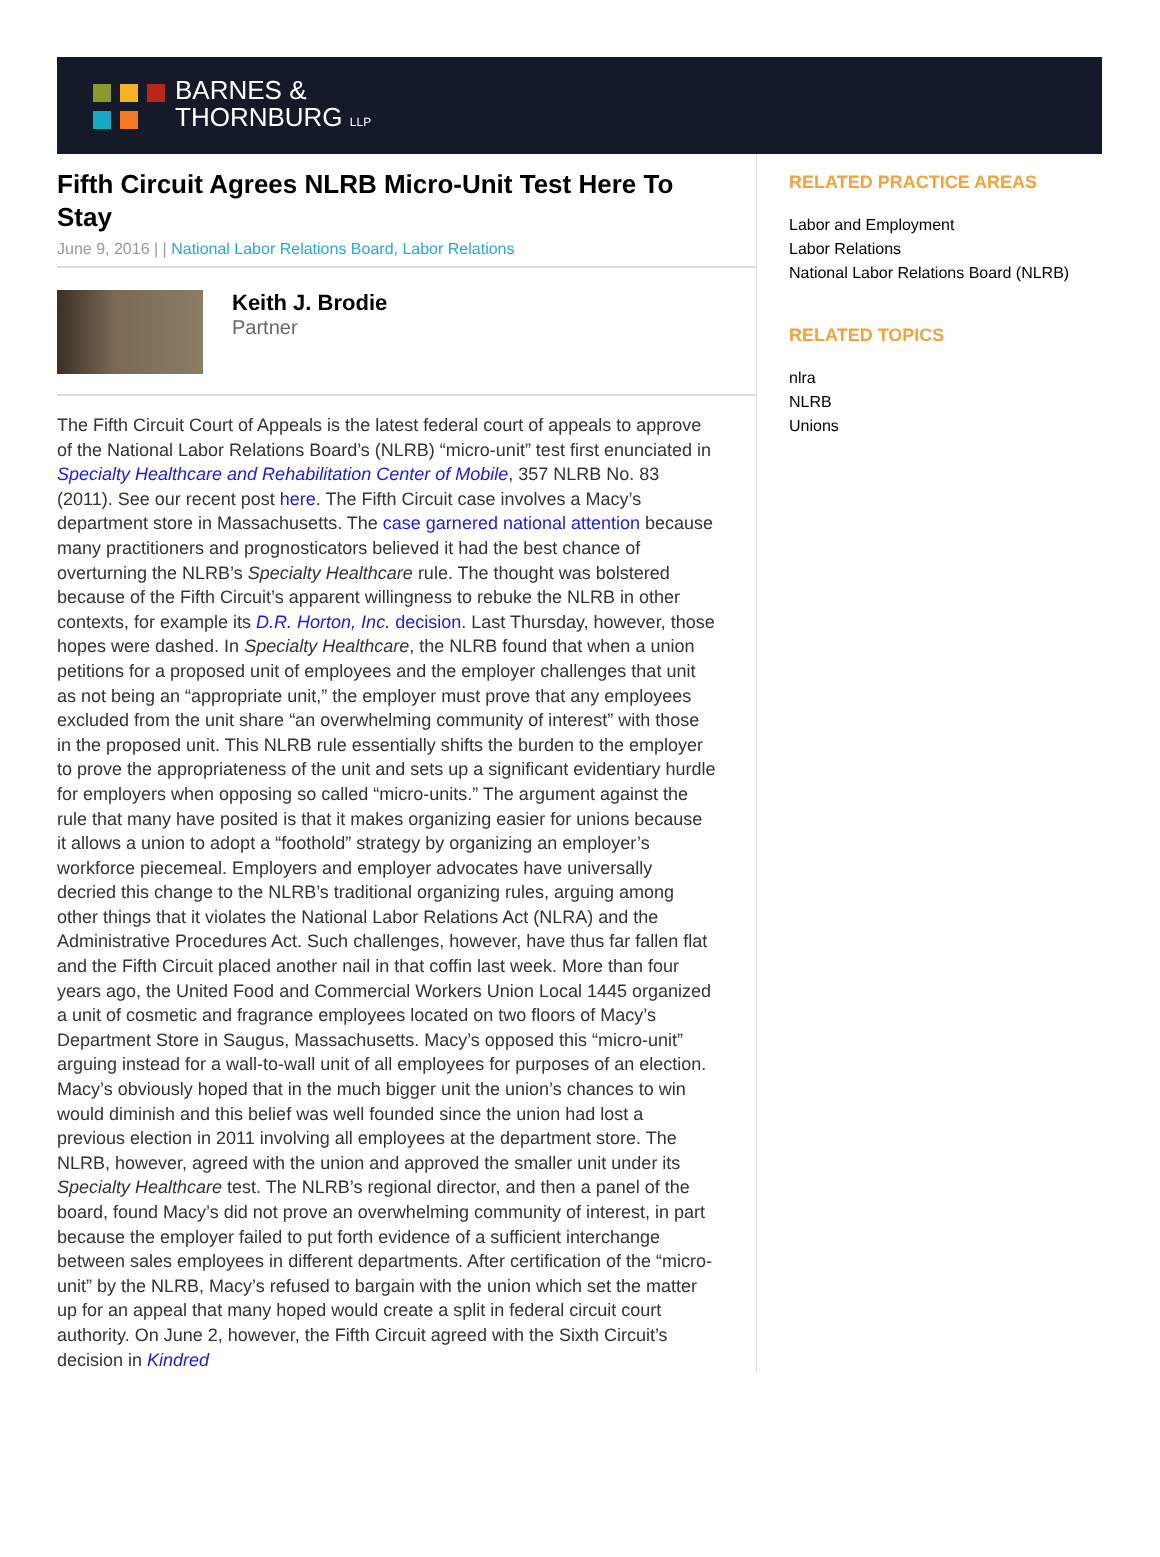BARNES &
THORNBURG LLP
Fifth Circuit Agrees NLRB Micro-Unit Test Here To Stay
June 9, 2016 | | National Labor Relations Board, Labor Relations
Keith J. Brodie
Partner
The Fifth Circuit Court of Appeals is the latest federal court of appeals to approve of the National Labor Relations Board’s (NLRB) “micro-unit” test first enunciated in Specialty Healthcare and Rehabilitation Center of Mobile, 357 NLRB No. 83 (2011). See our recent post here. The Fifth Circuit case involves a Macy’s department store in Massachusetts. The case garnered national attention because many practitioners and prognosticators believed it had the best chance of overturning the NLRB’s Specialty Healthcare rule. The thought was bolstered because of the Fifth Circuit’s apparent willingness to rebuke the NLRB in other contexts, for example its D.R. Horton, Inc. decision. Last Thursday, however, those hopes were dashed. In Specialty Healthcare, the NLRB found that when a union petitions for a proposed unit of employees and the employer challenges that unit as not being an “appropriate unit,” the employer must prove that any employees excluded from the unit share “an overwhelming community of interest” with those in the proposed unit. This NLRB rule essentially shifts the burden to the employer to prove the appropriateness of the unit and sets up a significant evidentiary hurdle for employers when opposing so called “micro-units.” The argument against the rule that many have posited is that it makes organizing easier for unions because it allows a union to adopt a “foothold” strategy by organizing an employer’s workforce piecemeal. Employers and employer advocates have universally decried this change to the NLRB’s traditional organizing rules, arguing among other things that it violates the National Labor Relations Act (NLRA) and the Administrative Procedures Act. Such challenges, however, have thus far fallen flat and the Fifth Circuit placed another nail in that coffin last week. More than four years ago, the United Food and Commercial Workers Union Local 1445 organized a unit of cosmetic and fragrance employees located on two floors of Macy’s Department Store in Saugus, Massachusetts. Macy’s opposed this “micro-unit” arguing instead for a wall-to-wall unit of all employees for purposes of an election. Macy’s obviously hoped that in the much bigger unit the union’s chances to win would diminish and this belief was well founded since the union had lost a previous election in 2011 involving all employees at the department store. The NLRB, however, agreed with the union and approved the smaller unit under its Specialty Healthcare test. The NLRB’s regional director, and then a panel of the board, found Macy’s did not prove an overwhelming community of interest, in part because the employer failed to put forth evidence of a sufficient interchange between sales employees in different departments. After certification of the “micro-unit” by the NLRB, Macy’s refused to bargain with the union which set the matter up for an appeal that many hoped would create a split in federal circuit court authority. On June 2, however, the Fifth Circuit agreed with the Sixth Circuit’s decision in Kindred
RELATED PRACTICE AREAS
Labor and Employment
Labor Relations
National Labor Relations Board (NLRB)
RELATED TOPICS
nlra
NLRB
Unions